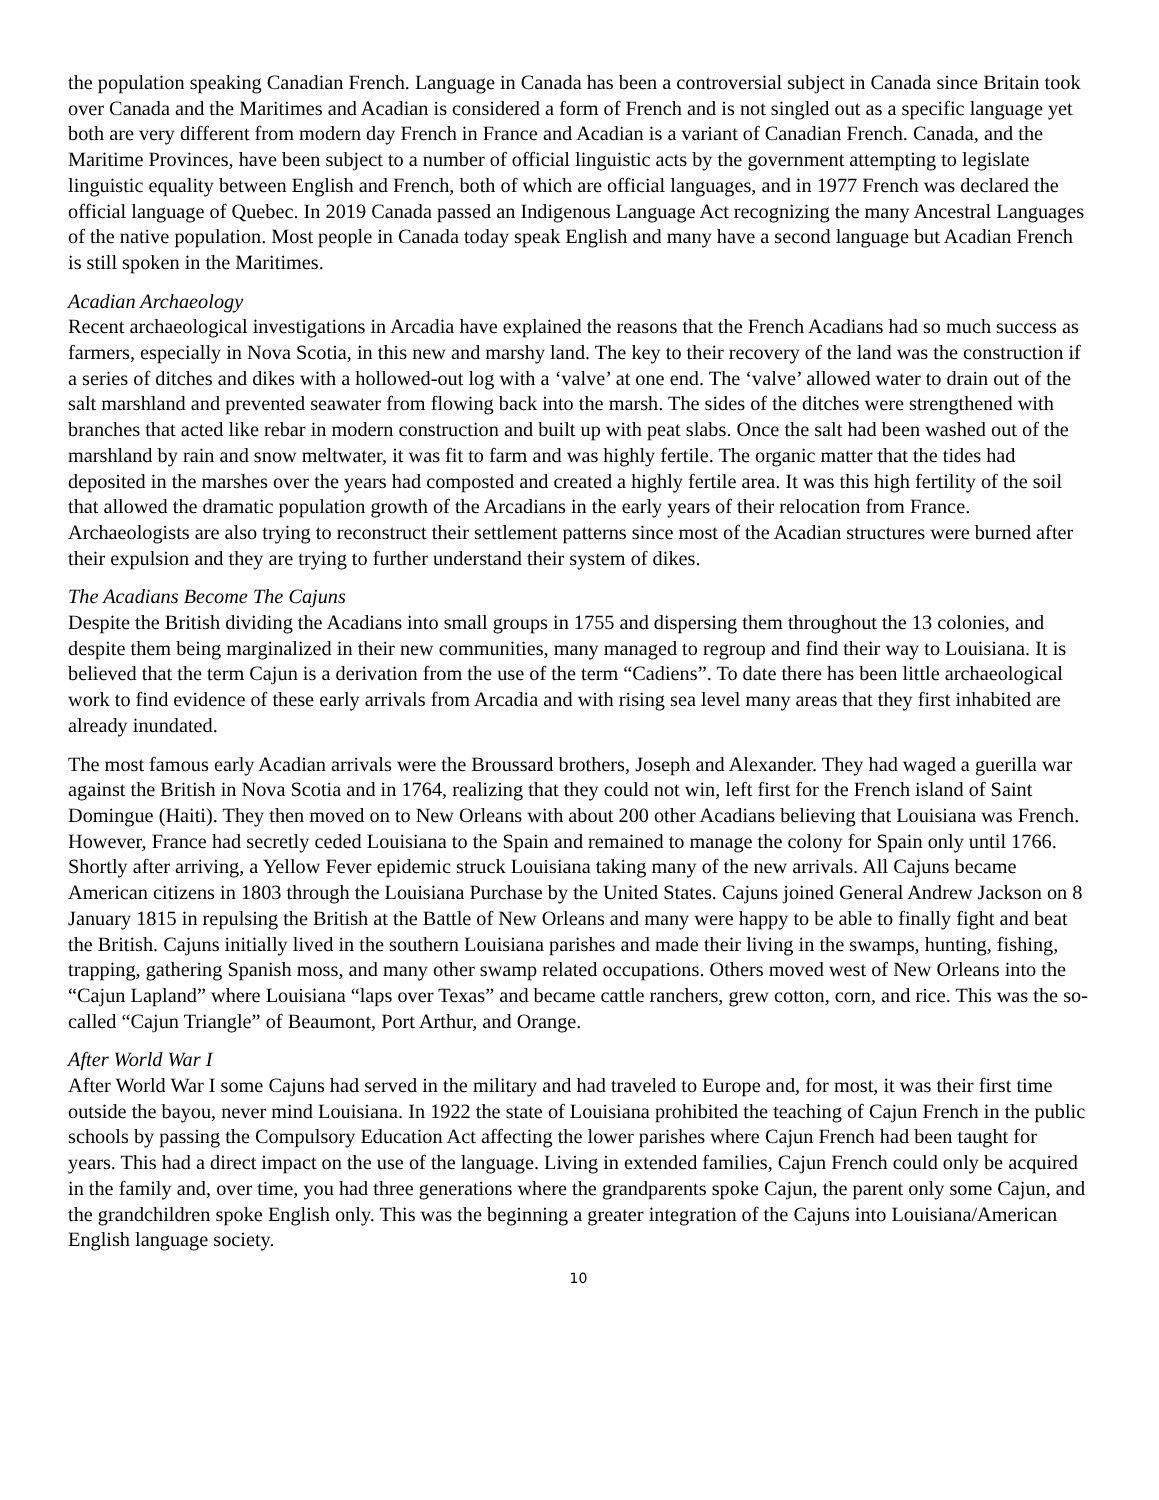the population speaking Canadian French. Language in Canada has been a controversial subject in Canada since Britain took over Canada and the Maritimes and Acadian is considered a form of French and is not singled out as a specific language yet both are very different from modern day French in France and Acadian is a variant of Canadian French. Canada, and the Maritime Provinces, have been subject to a number of official linguistic acts by the government attempting to legislate linguistic equality between English and French, both of which are official languages, and in 1977 French was declared the official language of Quebec. In 2019 Canada passed an Indigenous Language Act recognizing the many Ancestral Languages of the native population. Most people in Canada today speak English and many have a second language but Acadian French is still spoken in the Maritimes.
Acadian Archaeology
Recent archaeological investigations in Arcadia have explained the reasons that the French Acadians had so much success as farmers, especially in Nova Scotia, in this new and marshy land. The key to their recovery of the land was the construction if a series of ditches and dikes with a hollowed-out log with a ‘valve’ at one end. The ‘valve’ allowed water to drain out of the salt marshland and prevented seawater from flowing back into the marsh. The sides of the ditches were strengthened with branches that acted like rebar in modern construction and built up with peat slabs. Once the salt had been washed out of the marshland by rain and snow meltwater, it was fit to farm and was highly fertile. The organic matter that the tides had deposited in the marshes over the years had composted and created a highly fertile area. It was this high fertility of the soil that allowed the dramatic population growth of the Arcadians in the early years of their relocation from France. Archaeologists are also trying to reconstruct their settlement patterns since most of the Acadian structures were burned after their expulsion and they are trying to further understand their system of dikes.
The Acadians Become The Cajuns
Despite the British dividing the Acadians into small groups in 1755 and dispersing them throughout the 13 colonies, and despite them being marginalized in their new communities, many managed to regroup and find their way to Louisiana. It is believed that the term Cajun is a derivation from the use of the term “Cadiens”. To date there has been little archaeological work to find evidence of these early arrivals from Arcadia and with rising sea level many areas that they first inhabited are already inundated.
The most famous early Acadian arrivals were the Broussard brothers, Joseph and Alexander. They had waged a guerilla war against the British in Nova Scotia and in 1764, realizing that they could not win, left first for the French island of Saint Domingue (Haiti). They then moved on to New Orleans with about 200 other Acadians believing that Louisiana was French. However, France had secretly ceded Louisiana to the Spain and remained to manage the colony for Spain only until 1766. Shortly after arriving, a Yellow Fever epidemic struck Louisiana taking many of the new arrivals. All Cajuns became American citizens in 1803 through the Louisiana Purchase by the United States. Cajuns joined General Andrew Jackson on 8 January 1815 in repulsing the British at the Battle of New Orleans and many were happy to be able to finally fight and beat the British. Cajuns initially lived in the southern Louisiana parishes and made their living in the swamps, hunting, fishing, trapping, gathering Spanish moss, and many other swamp related occupations. Others moved west of New Orleans into the “Cajun Lapland” where Louisiana “laps over Texas” and became cattle ranchers, grew cotton, corn, and rice. This was the so-called “Cajun Triangle” of Beaumont, Port Arthur, and Orange.
After World War I
After World War I some Cajuns had served in the military and had traveled to Europe and, for most, it was their first time outside the bayou, never mind Louisiana. In 1922 the state of Louisiana prohibited the teaching of Cajun French in the public schools by passing the Compulsory Education Act affecting the lower parishes where Cajun French had been taught for years. This had a direct impact on the use of the language. Living in extended families, Cajun French could only be acquired in the family and, over time, you had three generations where the grandparents spoke Cajun, the parent only some Cajun, and the grandchildren spoke English only. This was the beginning a greater integration of the Cajuns into Louisiana/American English language society.
10